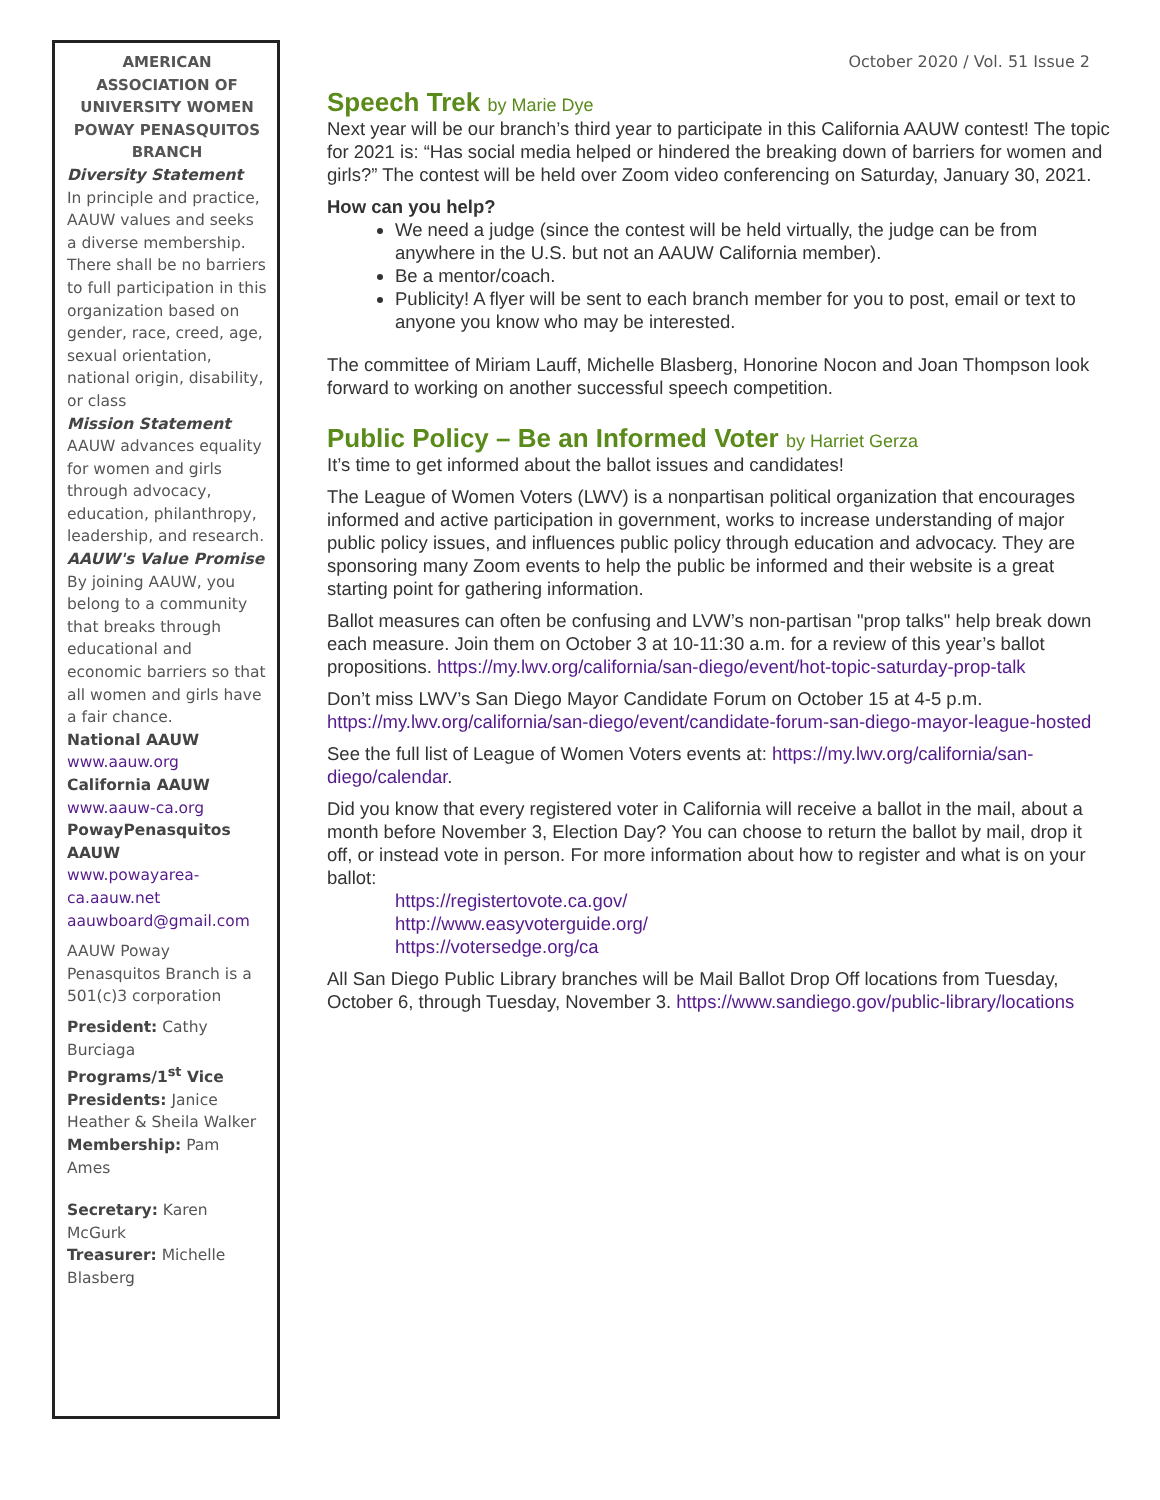AMERICAN ASSOCIATION OF UNIVERSITY WOMEN POWAY PENASQUITOS BRANCH
Diversity Statement
In principle and practice, AAUW values and seeks a diverse membership. There shall be no barriers to full participation in this organization based on gender, race, creed, age, sexual orientation, national origin, disability, or class
Mission Statement
AAUW advances equality for women and girls through advocacy, education, philanthropy, leadership, and research.
AAUW's Value Promise
By joining AAUW, you belong to a community that breaks through educational and economic barriers so that all women and girls have a fair chance.
National AAUW
www.aauw.org
California AAUW
www.aauw-ca.org
PowayPenasquitos AAUW
www.powayarea-ca.aauw.net
aauwboard@gmail.com
AAUW Poway Penasquitos Branch is a 501(c)3 corporation
President: Cathy Burciaga
Programs/1<sup>st</sup> Vice Presidents: Janice Heather & Sheila Walker
Membership: Pam Ames
Secretary: Karen McGurk
Treasurer: Michelle Blasberg
October 2020 / Vol. 51 Issue 2
Speech Trek by Marie Dye
Next year will be our branch’s third year to participate in this California AAUW contest! The topic for 2021 is: “Has social media helped or hindered the breaking down of barriers for women and girls?” The contest will be held over Zoom video conferencing on Saturday, January 30, 2021.
How can you help?
We need a judge (since the contest will be held virtually, the judge can be from anywhere in the U.S. but not an AAUW California member).
Be a mentor/coach.
Publicity! A flyer will be sent to each branch member for you to post, email or text to anyone you know who may be interested.
The committee of Miriam Lauff, Michelle Blasberg, Honorine Nocon and Joan Thompson look forward to working on another successful speech competition.
Public Policy – Be an Informed Voter by Harriet Gerza
It’s time to get informed about the ballot issues and candidates!
The League of Women Voters (LWV) is a nonpartisan political organization that encourages informed and active participation in government, works to increase understanding of major public policy issues, and influences public policy through education and advocacy. They are sponsoring many Zoom events to help the public be informed and their website is a great starting point for gathering information.
Ballot measures can often be confusing and LVW’s non-partisan "prop talks" help break down each measure. Join them on October 3 at 10-11:30 a.m. for a review of this year’s ballot propositions. https://my.lwv.org/california/san-diego/event/hot-topic-saturday-prop-talk
Don’t miss LWV’s San Diego Mayor Candidate Forum on October 15 at 4-5 p.m. https://my.lwv.org/california/san-diego/event/candidate-forum-san-diego-mayor-league-hosted
See the full list of League of Women Voters events at: https://my.lwv.org/california/san-diego/calendar.
Did you know that every registered voter in California will receive a ballot in the mail, about a month before November 3, Election Day? You can choose to return the ballot by mail, drop it off, or instead vote in person. For more information about how to register and what is on your ballot:
https://registertovote.ca.gov/
http://www.easyvoterguide.org/
https://votersedge.org/ca
All San Diego Public Library branches will be Mail Ballot Drop Off locations from Tuesday, October 6, through Tuesday, November 3. https://www.sandiego.gov/public-library/locations